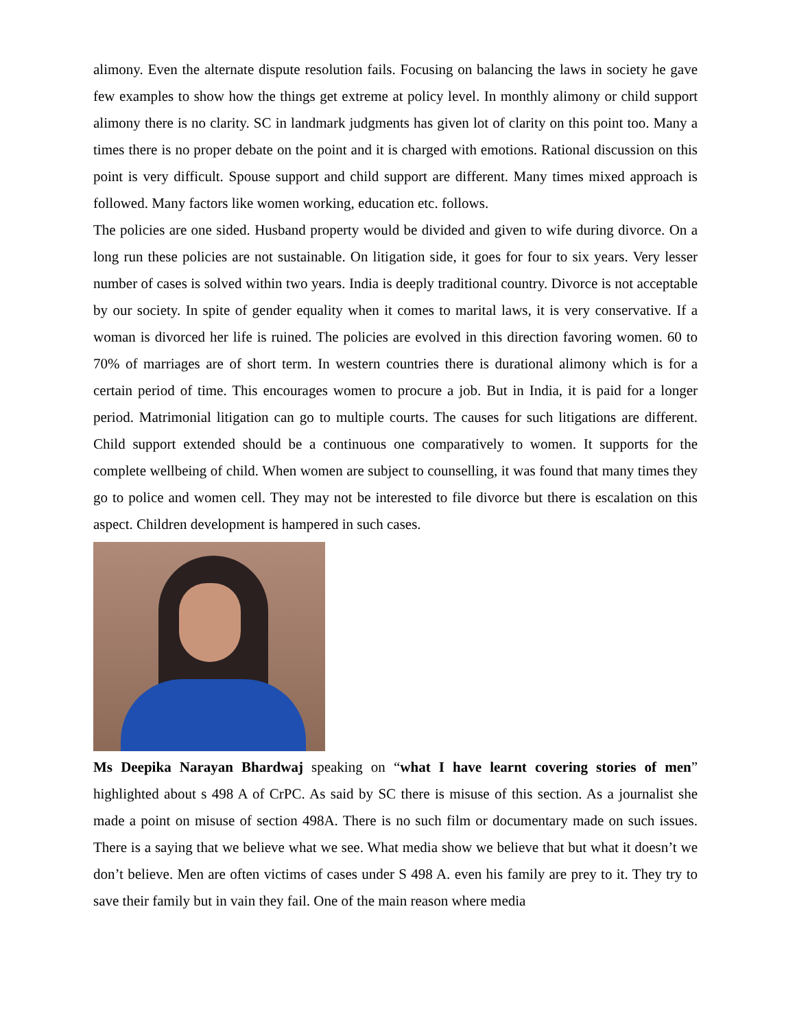alimony. Even the alternate dispute resolution fails. Focusing on balancing the laws in society he gave few examples to show how the things get extreme at policy level. In monthly alimony or child support alimony there is no clarity. SC in landmark judgments has given lot of clarity on this point too. Many a times there is no proper debate on the point and it is charged with emotions. Rational discussion on this point is very difficult. Spouse support and child support are different. Many times mixed approach is followed. Many factors like women working, education etc. follows.
The policies are one sided. Husband property would be divided and given to wife during divorce. On a long run these policies are not sustainable. On litigation side, it goes for four to six years. Very lesser number of cases is solved within two years. India is deeply traditional country. Divorce is not acceptable by our society. In spite of gender equality when it comes to marital laws, it is very conservative. If a woman is divorced her life is ruined. The policies are evolved in this direction favoring women. 60 to 70% of marriages are of short term. In western countries there is durational alimony which is for a certain period of time. This encourages women to procure a job. But in India, it is paid for a longer period. Matrimonial litigation can go to multiple courts. The causes for such litigations are different. Child support extended should be a continuous one comparatively to women. It supports for the complete wellbeing of child. When women are subject to counselling, it was found that many times they go to police and women cell. They may not be interested to file divorce but there is escalation on this aspect. Children development is hampered in such cases.
Ms Deepika Narayan Bhardwaj speaking on “what I have learnt covering stories of men” highlighted about s 498 A of CrPC. As said by SC there is misuse of this section. As a journalist she made a point on misuse of section 498A. There is no such film or documentary made on such issues. There is a saying that we believe what we see. What media show we believe that but what it doesn’t we don’t believe. Men are often victims of cases under S 498 A. even his family are prey to it. They try to save their family but in vain they fail. One of the main reason where media